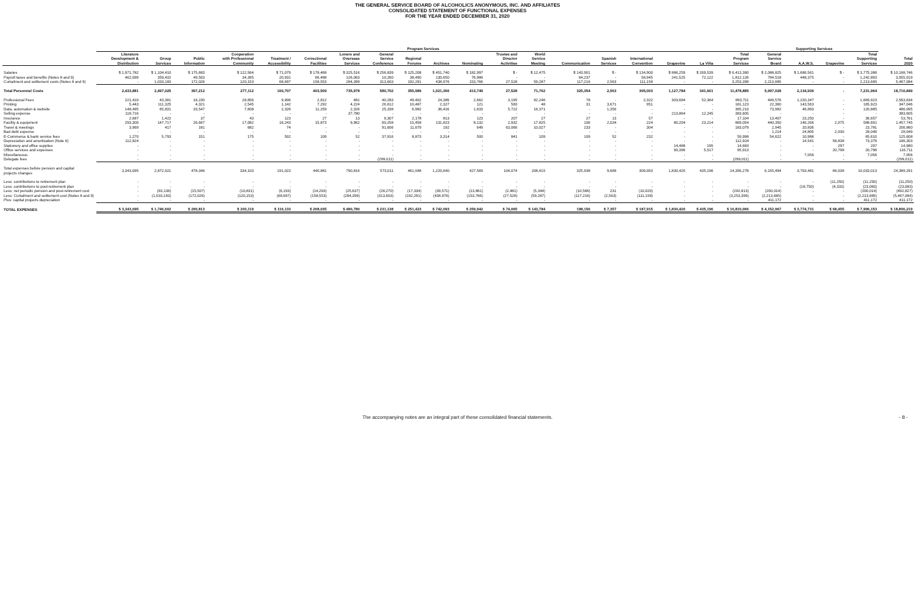THE GENERAL SERVICE BOARD OF ALCOHOLICS ANONYMOUS, INC. AND AFFILIATES
CONSOLIDATED STATEMENT OF FUNCTIONAL EXPENSES
FOR THE YEAR ENDED DECEMBER 31, 2020
| | Program Services | | | | | | | | | | | | | | | | | | | Supporting Services | | | | |
| --- | --- | --- | --- | --- | --- | --- | --- | --- | --- | --- | --- | --- | --- | --- | --- | --- | --- | --- | --- | --- | --- | --- | --- | --- |
| | Literature Development & Distribution | Group Services | Public Information | Cooperation with Professional Community | Treatment / Accessibility | Correctional Facilities | Loners and Overseas Services | General Service Conference | Regional Forums | Archives | Nominating | Trustee and Director Activities | World Service Meeting | Communication | Spanish Services | International Convention | Grapevine | La Viña | Total Program Services | General Service Board | A.A.W.S. | Grapevine | Total Supporting Services | Total 2020 |
| Salaries | $ 1,971,782 | $ 1,104,410 | $ 175,683 | $ 122,564 | $ 71,079 | $ 178,468 | $ 325,516 | $ 256,839 | $ 125,208 | $ 451,740 | $ 182,997 | $ - | $ 12,475 | $ 143,901 | $ - | $ 134,900 | $ 886,259 | $ 269,539 | $ 6,413,360 | $ 2,088,825 | $ 1,686,561 | $ - | $ 3,775,386 | $ 10,188,746 |
| Payroll taxes and benefits (Notes 8 and 9) | 462,099 | 359,432 | 49,503 | 34,395 | 20,931 | 66,488 | 126,063 | 10,260 | 38,490 | 130,650 | 76,986 | - | - | 64,237 | - | 58,945 | 241,525 | 72,122 | 1,812,126 | 794,518 | 448,375 | - | 1,242,893 | 3,055,019 |
| Curtailment and settlement costs (Notes 8 and 9) | - | 1,033,183 | 172,026 | 120,153 | 68,697 | 158,553 | 284,399 | 313,603 | 192,291 | 438,976 | 153,766 | 27,528 | 59,287 | 117,216 | 2,563 | 111,158 | - | - | 3,253,399 | 2,213,685 | - | - | 2,213,685 | 5,467,084 |
| Total Personnel Costs | 2,433,881 | 2,497,025 | 397,212 | 277,112 | 160,707 | 403,509 | 735,978 | 580,702 | 355,989 | 1,021,366 | 413,749 | 27,528 | 71,762 | 325,354 | 2,563 | 305,003 | 1,127,784 | 341,661 | 11,478,885 | 5,097,028 | 2,134,936 | - | 7,231,964 | 18,710,849 |
| Professional Fees | 221,410 | 43,391 | 16,230 | 28,856 | 9,906 | 2,812 | 481 | 40,283 | 49,402 | 24,389 | 2,662 | 3,195 | 92,246 | 78 | - | 2,322 | 303,684 | 52,364 | 893,711 | 449,576 | 1,220,347 | - | 1,669,923 | 2,563,634 |
| Printing | 5,443 | 111,325 | 4,321 | 2,545 | 1,142 | 7,292 | 4,224 | 26,612 | 10,487 | 2,327 | 121 | 583 | 48 | 31 | 3,671 | 951 | - | - | 181,123 | 22,360 | 143,563 | - | 165,923 | 347,046 |
| Data, automation & website | 148,495 | 65,831 | 33,547 | 7,608 | 2,326 | 11,259 | 2,326 | 25,338 | 6,982 | 36,416 | 1,633 | 5,722 | 16,371 | - | 1,356 | - | - | - | 365,210 | 73,992 | 46,893 | - | 120,885 | 486,095 |
| Selling expense | 119,716 | - | - | - | - | - | 37,780 | - | - | - | - | - | - | - | - | - | 213,864 | 12,245 | 383,605 | - | - | - | - | 383,605 |
| Insurance | 2,687 | 1,422 | 37 | 43 | 123 | 27 | 13 | 9,307 | 2,178 | 813 | 123 | 207 | 27 | 27 | 13 | 57 | - | - | 17,104 | 13,407 | 23,250 | - | 36,657 | 53,761 |
| Facility & equipment | 293,300 | 147,717 | 26,667 | 17,082 | 16,243 | 15,873 | 9,962 | 60,258 | 15,458 | 131,823 | 8,132 | 2,932 | 17,825 | 106 | 2,034 | 224 | 80,204 | 23,214 | 869,054 | 440,350 | 146,266 | 2,075 | 588,691 | 1,457,745 |
| Travel & meetings | 3,969 | 417 | 181 | 682 | 74 | - | - | 91,606 | 11,679 | 192 | 649 | 63,066 | 10,027 | 233 | - | 304 | - | - | 183,079 | 2,945 | 20,836 | - | 23,781 | 206,860 |
| Bad debt expense | - | - | - | - | - | - | - | - | - | - | - | - | - | - | - | - | - | - | - | 1,214 | 24,805 | 2,030 | 28,049 | 28,049 |
| E-Commerce & bank service fees | 1,270 | 5,793 | 151 | 175 | 502 | 109 | 52 | 37,916 | 8,873 | 3,314 | 500 | 841 | 109 | 109 | 52 | 232 | - | - | 59,998 | 54,622 | 10,988 | - | 65,610 | 125,608 |
| Depreciation and amortization (Note 6) | 112,924 | - | - | - | - | - | - | - | - | - | - | - | - | - | - | - | - | - | 112,924 | - | 14,541 | 58,838 | 73,379 | 186,303 |
| Stationery and office supplies | - | - | - | - | - | - | - | - | - | - | - | - | - | - | - | - | 14,488 | 195 | 14,683 | - | - | 297 | 297 | 14,980 |
| Office services and expenses | - | - | - | - | - | - | - | - | - | - | - | - | - | - | - | - | 90,396 | 5,517 | 95,913 | - | - | 20,798 | 20,798 | 116,711 |
| Miscellaneous | - | - | - | - | - | - | - | - | - | - | - | - | - | - | - | - | - | - | - | - | 7,056 | - | 7,056 | 7,056 |
| Delegate fees | - | - | - | - | - | - | - | (299,011) | - | - | - | - | - | - | - | - | - | - | (299,011) | - | - | - | - | (299,011) |
| Total expenses before pension and capital projects changes | 3,343,095 | 2,872,921 | 478,346 | 334,103 | 191,023 | 440,881 | 790,816 | 573,011 | 461,048 | 1,220,640 | 427,569 | 104,074 | 208,415 | 325,938 | 9,689 | 309,093 | 1,830,420 | 435,196 | 14,356,278 | 6,155,494 | 3,793,481 | 84,038 | 10,033,013 | 24,389,291 |
| Less: contributions to retirement plan | - | - | - | - | - | - | - | - | - | - | - | - | - | - | - | - | - | - | - | - | - | (11,250) | (11,250) | (11,250) |
| Less: contributions to post-retirement plan | - | - | - | - | - | - | - | - | - | - | - | - | - | - | - | - | - | - | - | - | (18,750) | (4,333) | (23,083) | (23,083) |
| Less: net periodic pension and post-retirement cost | - | (93,136) | (15,507) | (10,831) | (6,193) | (14,293) | (25,637) | (28,270) | (17,334) | (39,571) | (13,861) | (2,481) | (5,344) | (10,566) | 231 | (10,020) | - | - | (292,813) | (200,014) | - | - | (200,014) | (492,827) |
| Less: Curtailment and settlement cost (Notes 8 and 9) | - | (1,033,183) | (172,026) | (120,153) | (68,697) | (158,553) | (284,399) | (313,603) | (192,291) | (438,976) | (153,766) | (27,528) | (59,287) | (117,216) | (2,563) | (111,158) | - | - | (3,253,399) | (2,213,685) | - | - | (2,213,685) | (5,467,084) |
| Plus: capital projects depreciation | - | - | - | - | - | - | - | - | - | - | - | - | - | - | - | - | - | - | - | 411,172 | - | - | 411,172 | 411,172 |
| TOTAL EXPENSES | $ 3,343,095 | $ 1,746,602 | $ 290,813 | $ 203,119 | $ 116,133 | $ 268,035 | $ 480,780 | $ 231,138 | $ 251,423 | $ 742,093 | $ 259,942 | $ 74,065 | $ 143,784 | 198,156 | $ 7,357 | $ 187,915 | $ 1,830,420 | $ 435,196 | $ 10,810,066 | $ 4,152,967 | $ 3,774,731 | $ 68,455 | $ 7,996,153 | $ 18,806,219 |
The accompanying notes are an integral part of these consolidated financial statements. - 8 -